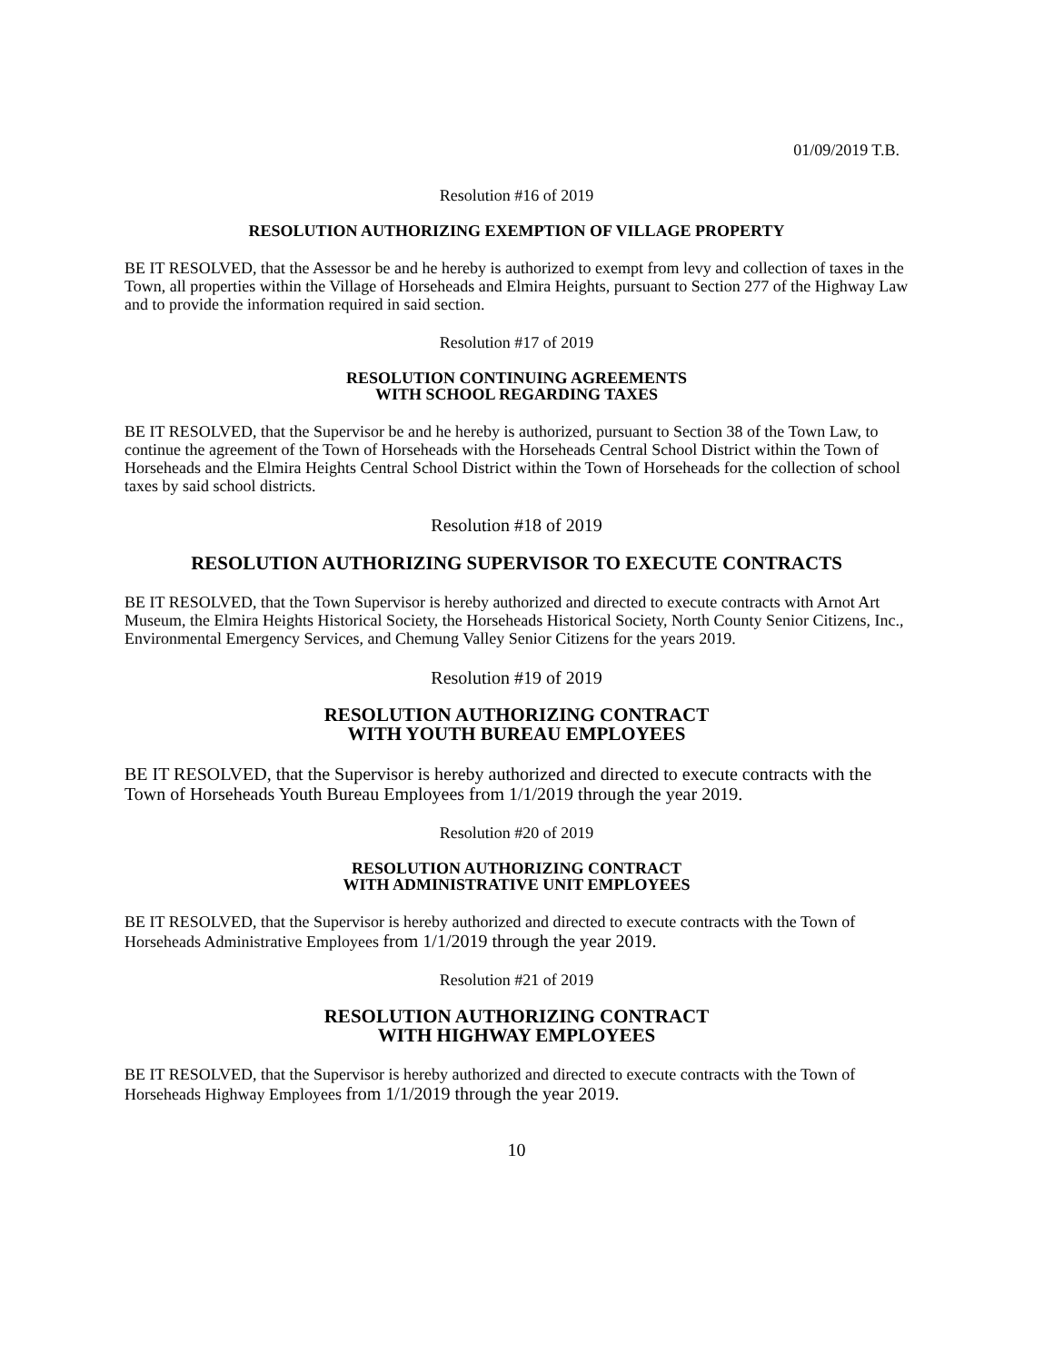01/09/2019 T.B.
Resolution #16 of 2019
RESOLUTION AUTHORIZING EXEMPTION OF VILLAGE PROPERTY
BE IT RESOLVED, that the Assessor be and he hereby is authorized to exempt from levy and collection of taxes in the Town, all properties within the Village of Horseheads and Elmira Heights, pursuant to Section 277 of the Highway Law and to provide the information required in said section.
Resolution #17 of 2019
RESOLUTION CONTINUING AGREEMENTS
WITH SCHOOL REGARDING TAXES
BE IT RESOLVED, that the Supervisor be and he hereby is authorized, pursuant to Section 38 of the Town Law, to continue the agreement of the Town of Horseheads with the Horseheads Central School District within the Town of Horseheads and the Elmira Heights Central School District within the Town of Horseheads for the collection of school taxes by said school districts.
Resolution #18 of 2019
RESOLUTION AUTHORIZING SUPERVISOR TO EXECUTE CONTRACTS
BE IT RESOLVED, that the Town Supervisor is hereby authorized and directed to execute contracts with Arnot Art Museum, the Elmira Heights Historical Society, the Horseheads Historical Society, North County Senior Citizens, Inc., Environmental Emergency Services, and Chemung Valley Senior Citizens for the years 2019.
Resolution #19 of 2019
RESOLUTION AUTHORIZING CONTRACT
WITH YOUTH BUREAU EMPLOYEES
BE IT RESOLVED, that the Supervisor is hereby authorized and directed to execute contracts with the Town of Horseheads Youth Bureau Employees from 1/1/2019 through the year 2019.
Resolution #20 of 2019
RESOLUTION AUTHORIZING CONTRACT
WITH ADMINISTRATIVE UNIT EMPLOYEES
BE IT RESOLVED, that the Supervisor is hereby authorized and directed to execute contracts with the Town of Horseheads Administrative Employees from 1/1/2019 through the year 2019.
Resolution #21 of 2019
RESOLUTION AUTHORIZING CONTRACT
WITH HIGHWAY EMPLOYEES
BE IT RESOLVED, that the Supervisor is hereby authorized and directed to execute contracts with the Town of Horseheads Highway Employees from 1/1/2019 through the year 2019.
10